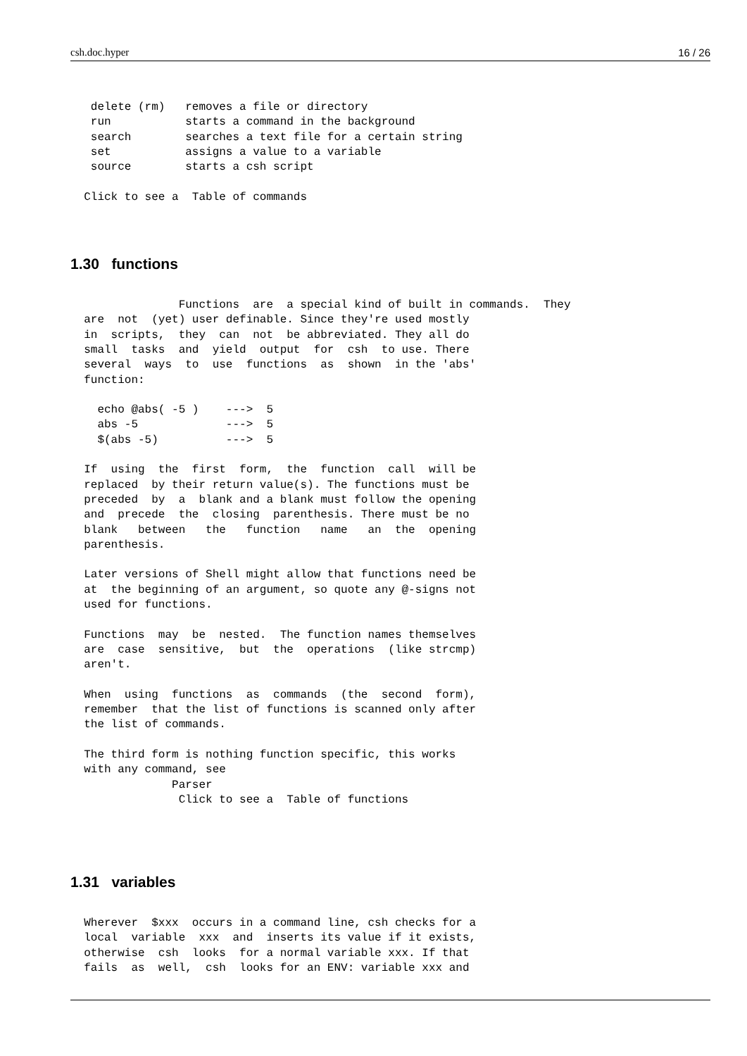csh.doc.hyper 16 / 26
   delete (rm)   removes a file or directory
   run           starts a command in the background
   search        searches a text file for a certain string
   set           assigns a value to a variable
   source        starts a csh script

  Click to see a  Table of commands
1.30 functions
                Functions  are  a special kind of built in commands.  They
  are  not  (yet) user definable. Since they're used mostly
  in  scripts,  they  can  not  be abbreviated. They all do
  small  tasks  and  yield  output  for  csh  to use. There
  several  ways  to  use  functions  as  shown  in the 'abs'
  function:

    echo @abs( -5 )    --->  5
    abs -5             --->  5
    $(abs -5)          --->  5

  If  using  the  first  form,  the  function  call  will be
  replaced  by their return value(s). The functions must be
  preceded  by  a  blank and a blank must follow the opening
  and  precede  the  closing  parenthesis. There must be no
  blank   between   the   function   name   an  the  opening
  parenthesis.

  Later versions of Shell might allow that functions need be
  at  the beginning of an argument, so quote any @-signs not
  used for functions.

  Functions  may  be  nested.  The function names themselves
  are  case  sensitive,  but  the  operations  (like strcmp)
  aren't.

  When  using  functions  as  commands  (the  second  form),
  remember  that the list of functions is scanned only after
  the list of commands.

  The third form is nothing function specific, this works
  with any command, see
               Parser
                Click to see a  Table of functions
1.31 variables
  Wherever  $xxx  occurs in a command line, csh checks for a
  local  variable  xxx  and  inserts its value if it exists,
  otherwise  csh  looks  for a normal variable xxx. If that
  fails  as  well,  csh  looks for an ENV: variable xxx and